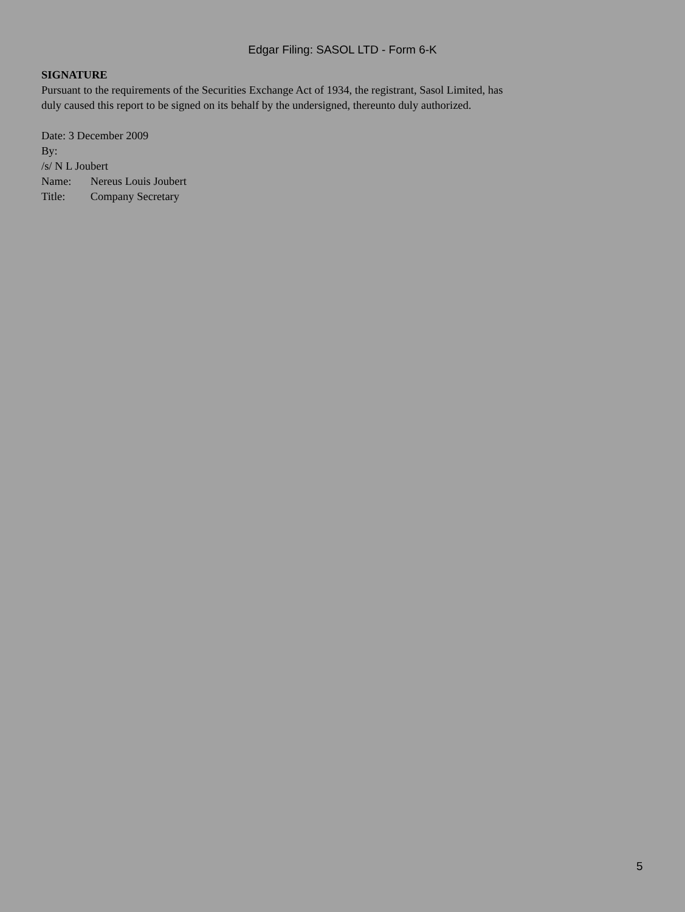Edgar Filing: SASOL LTD - Form 6-K
SIGNATURE
Pursuant to the requirements of the Securities Exchange Act of 1934, the registrant, Sasol Limited, has
duly caused this report to be signed on its behalf by the undersigned, thereunto duly authorized.
Date: 3 December 2009
By:
/s/ N L Joubert
Name: Nereus Louis Joubert
Title: Company Secretary
5